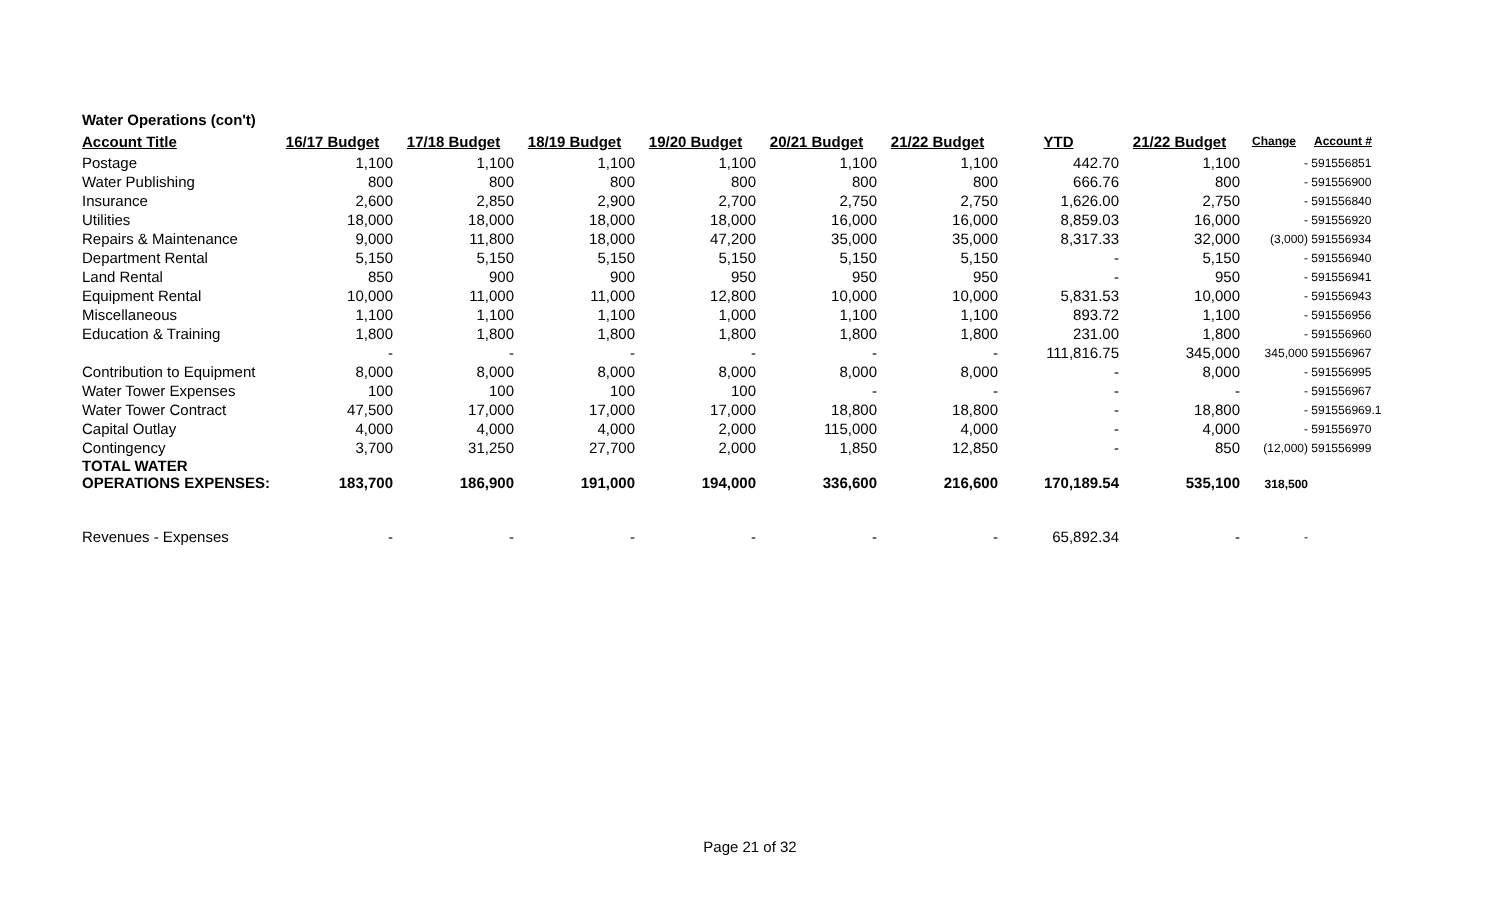| Water Operations (con't) | | | | | | | | | | |
| Account Title | 16/17 Budget | 17/18 Budget | 18/19 Budget | 19/20 Budget | 20/21 Budget | 21/22 Budget | YTD | 21/22 Budget | Change | Account # |
| Postage | 1,100 | 1,100 | 1,100 | 1,100 | 1,100 | 1,100 | 442.70 | 1,100 | - | 591556851 |
| Water Publishing | 800 | 800 | 800 | 800 | 800 | 800 | 666.76 | 800 | - | 591556900 |
| Insurance | 2,600 | 2,850 | 2,900 | 2,700 | 2,750 | 2,750 | 1,626.00 | 2,750 | - | 591556840 |
| Utilities | 18,000 | 18,000 | 18,000 | 18,000 | 16,000 | 16,000 | 8,859.03 | 16,000 | - | 591556920 |
| Repairs & Maintenance | 9,000 | 11,800 | 18,000 | 47,200 | 35,000 | 35,000 | 8,317.33 | 32,000 | (3,000) | 591556934 |
| Department Rental | 5,150 | 5,150 | 5,150 | 5,150 | 5,150 | 5,150 | - | 5,150 | - | 591556940 |
| Land Rental | 850 | 900 | 900 | 950 | 950 | 950 | - | 950 | - | 591556941 |
| Equipment Rental | 10,000 | 11,000 | 11,000 | 12,800 | 10,000 | 10,000 | 5,831.53 | 10,000 | - | 591556943 |
| Miscellaneous | 1,100 | 1,100 | 1,100 | 1,000 | 1,100 | 1,100 | 893.72 | 1,100 | - | 591556956 |
| Education & Training | 1,800 | 1,800 | 1,800 | 1,800 | 1,800 | 1,800 | 231.00 | 1,800 | - | 591556960 |
| | - | - | - | - | - | - | 111,816.75 | 345,000 | 345,000 | 591556967 |
| Contribution to Equipment | 8,000 | 8,000 | 8,000 | 8,000 | 8,000 | 8,000 | - | 8,000 | - | 591556995 |
| Water Tower Expenses | 100 | 100 | 100 | 100 | - | - | - | - | - | 591556967 |
| Water Tower Contract | 47,500 | 17,000 | 17,000 | 17,000 | 18,800 | 18,800 | - | 18,800 | - | 591556969.1 |
| Capital Outlay | 4,000 | 4,000 | 4,000 | 2,000 | 115,000 | 4,000 | - | 4,000 | - | 591556970 |
| Contingency | 3,700 | 31,250 | 27,700 | 2,000 | 1,850 | 12,850 | - | 850 | (12,000) | 591556999 |
| TOTAL WATER OPERATIONS EXPENSES: | 183,700 | 186,900 | 191,000 | 194,000 | 336,600 | 216,600 | 170,189.54 | 535,100 | 318,500 | |
| Revenues - Expenses | - | - | - | - | - | - | 65,892.34 | - | - | |
Page 21 of 32